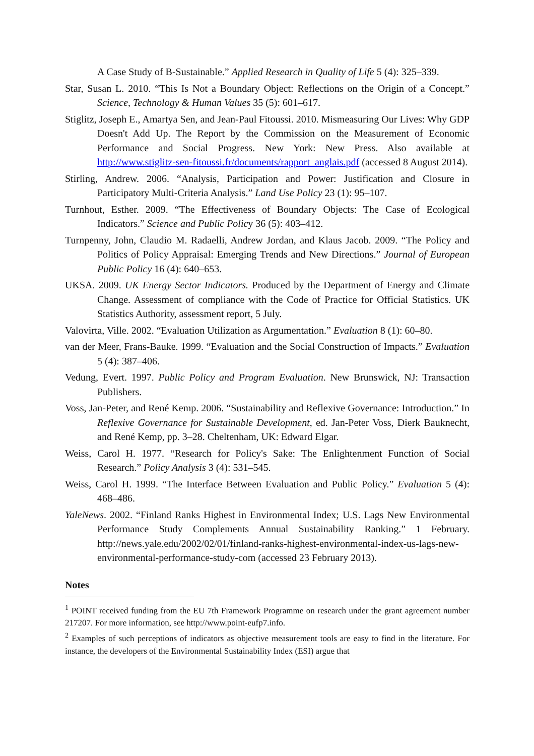A Case Study of B-Sustainable.” Applied Research in Quality of Life 5 (4): 325–339.
Star, Susan L. 2010. “This Is Not a Boundary Object: Reflections on the Origin of a Concept.” Science, Technology & Human Values 35 (5): 601–617.
Stiglitz, Joseph E., Amartya Sen, and Jean-Paul Fitoussi. 2010. Mismeasuring Our Lives: Why GDP Doesn't Add Up. The Report by the Commission on the Measurement of Economic Performance and Social Progress. New York: New Press. Also available at http://www.stiglitz-sen-fitoussi.fr/documents/rapport_anglais.pdf (accessed 8 August 2014).
Stirling, Andrew. 2006. “Analysis, Participation and Power: Justification and Closure in Participatory Multi-Criteria Analysis.” Land Use Policy 23 (1): 95–107.
Turnhout, Esther. 2009. “The Effectiveness of Boundary Objects: The Case of Ecological Indicators.” Science and Public Policy 36 (5): 403–412.
Turnpenny, John, Claudio M. Radaelli, Andrew Jordan, and Klaus Jacob. 2009. “The Policy and Politics of Policy Appraisal: Emerging Trends and New Directions.” Journal of European Public Policy 16 (4): 640–653.
UKSA. 2009. UK Energy Sector Indicators. Produced by the Department of Energy and Climate Change. Assessment of compliance with the Code of Practice for Official Statistics. UK Statistics Authority, assessment report, 5 July.
Valovirta, Ville. 2002. “Evaluation Utilization as Argumentation.” Evaluation 8 (1): 60–80.
van der Meer, Frans-Bauke. 1999. “Evaluation and the Social Construction of Impacts.” Evaluation 5 (4): 387–406.
Vedung, Evert. 1997. Public Policy and Program Evaluation. New Brunswick, NJ: Transaction Publishers.
Voss, Jan-Peter, and René Kemp. 2006. “Sustainability and Reflexive Governance: Introduction.” In Reflexive Governance for Sustainable Development, ed. Jan-Peter Voss, Dierk Bauknecht, and René Kemp, pp. 3–28. Cheltenham, UK: Edward Elgar.
Weiss, Carol H. 1977. “Research for Policy's Sake: The Enlightenment Function of Social Research.” Policy Analysis 3 (4): 531–545.
Weiss, Carol H. 1999. “The Interface Between Evaluation and Public Policy.” Evaluation 5 (4): 468–486.
YaleNews. 2002. “Finland Ranks Highest in Environmental Index; U.S. Lags New Environmental Performance Study Complements Annual Sustainability Ranking.” 1 February. http://news.yale.edu/2002/02/01/finland-ranks-highest-environmental-index-us-lags-new-environmental-performance-study-com (accessed 23 February 2013).
Notes
<sup>1</sup> POINT received funding from the EU 7th Framework Programme on research under the grant agreement number 217207. For more information, see http://www.point-eufp7.info.
<sup>2</sup> Examples of such perceptions of indicators as objective measurement tools are easy to find in the literature. For instance, the developers of the Environmental Sustainability Index (ESI) argue that